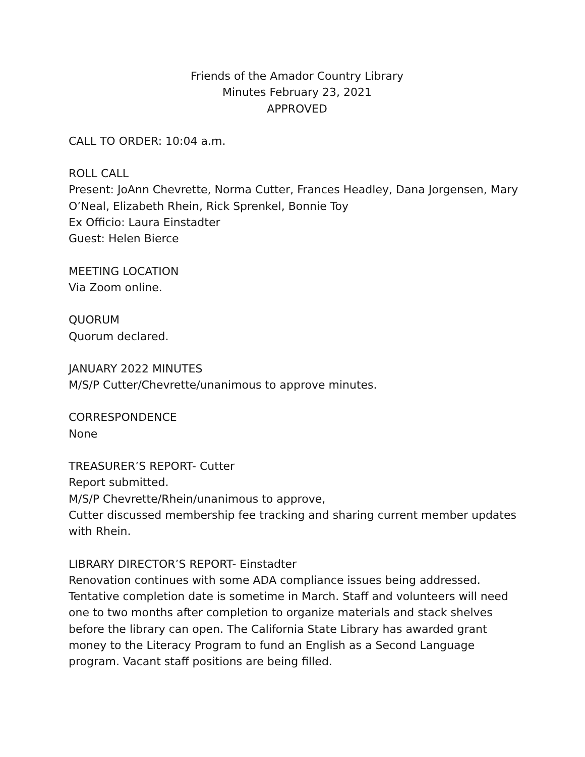Friends of the Amador Country Library
Minutes February 23, 2021
APPROVED
CALL TO ORDER: 10:04 a.m.
ROLL CALL
Present: JoAnn Chevrette, Norma Cutter, Frances Headley, Dana Jorgensen, Mary O’Neal, Elizabeth Rhein, Rick Sprenkel, Bonnie Toy
Ex Officio: Laura Einstadter
Guest: Helen Bierce
MEETING LOCATION
Via Zoom online.
QUORUM
Quorum declared.
JANUARY 2022 MINUTES
M/S/P Cutter/Chevrette/unanimous to approve minutes.
CORRESPONDENCE
None
TREASURER’S REPORT- Cutter
Report submitted.
M/S/P Chevrette/Rhein/unanimous to approve,
Cutter discussed membership fee tracking and sharing current member updates with Rhein.
LIBRARY DIRECTOR’S REPORT- Einstadter
Renovation continues with some ADA compliance issues being addressed. Tentative completion date is sometime in March. Staff and volunteers will need one to two months after completion to organize materials and stack shelves before the library can open. The California State Library has awarded grant money to the Literacy Program to fund an English as a Second Language program. Vacant staff positions are being filled.